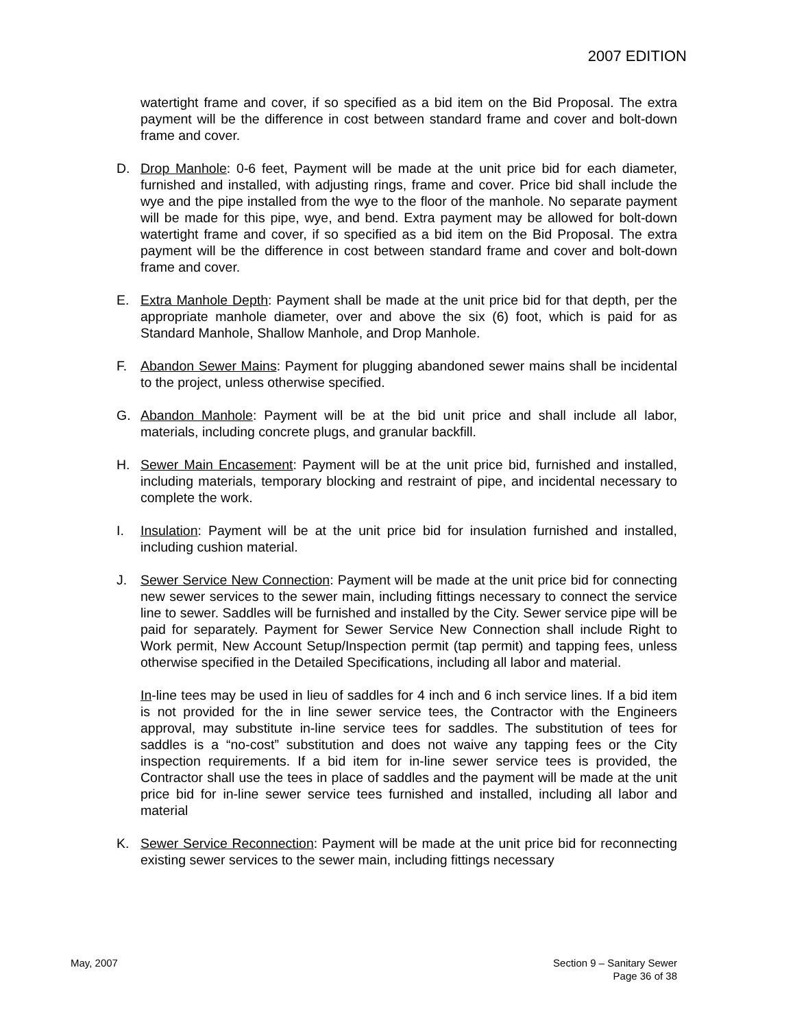2007 EDITION
watertight frame and cover, if so specified as a bid item on the Bid Proposal. The extra payment will be the difference in cost between standard frame and cover and bolt-down frame and cover.
D. Drop Manhole: 0-6 feet, Payment will be made at the unit price bid for each diameter, furnished and installed, with adjusting rings, frame and cover. Price bid shall include the wye and the pipe installed from the wye to the floor of the manhole. No separate payment will be made for this pipe, wye, and bend. Extra payment may be allowed for bolt-down watertight frame and cover, if so specified as a bid item on the Bid Proposal. The extra payment will be the difference in cost between standard frame and cover and bolt-down frame and cover.
E. Extra Manhole Depth: Payment shall be made at the unit price bid for that depth, per the appropriate manhole diameter, over and above the six (6) foot, which is paid for as Standard Manhole, Shallow Manhole, and Drop Manhole.
F. Abandon Sewer Mains: Payment for plugging abandoned sewer mains shall be incidental to the project, unless otherwise specified.
G. Abandon Manhole: Payment will be at the bid unit price and shall include all labor, materials, including concrete plugs, and granular backfill.
H. Sewer Main Encasement: Payment will be at the unit price bid, furnished and installed, including materials, temporary blocking and restraint of pipe, and incidental necessary to complete the work.
I. Insulation: Payment will be at the unit price bid for insulation furnished and installed, including cushion material.
J. Sewer Service New Connection: Payment will be made at the unit price bid for connecting new sewer services to the sewer main, including fittings necessary to connect the service line to sewer. Saddles will be furnished and installed by the City. Sewer service pipe will be paid for separately. Payment for Sewer Service New Connection shall include Right to Work permit, New Account Setup/Inspection permit (tap permit) and tapping fees, unless otherwise specified in the Detailed Specifications, including all labor and material.
In-line tees may be used in lieu of saddles for 4 inch and 6 inch service lines. If a bid item is not provided for the in line sewer service tees, the Contractor with the Engineers approval, may substitute in-line service tees for saddles. The substitution of tees for saddles is a “no-cost” substitution and does not waive any tapping fees or the City inspection requirements. If a bid item for in-line sewer service tees is provided, the Contractor shall use the tees in place of saddles and the payment will be made at the unit price bid for in-line sewer service tees furnished and installed, including all labor and material
K. Sewer Service Reconnection: Payment will be made at the unit price bid for reconnecting existing sewer services to the sewer main, including fittings necessary
May, 2007 Section 9 – Sanitary Sewer
Page 36 of 38